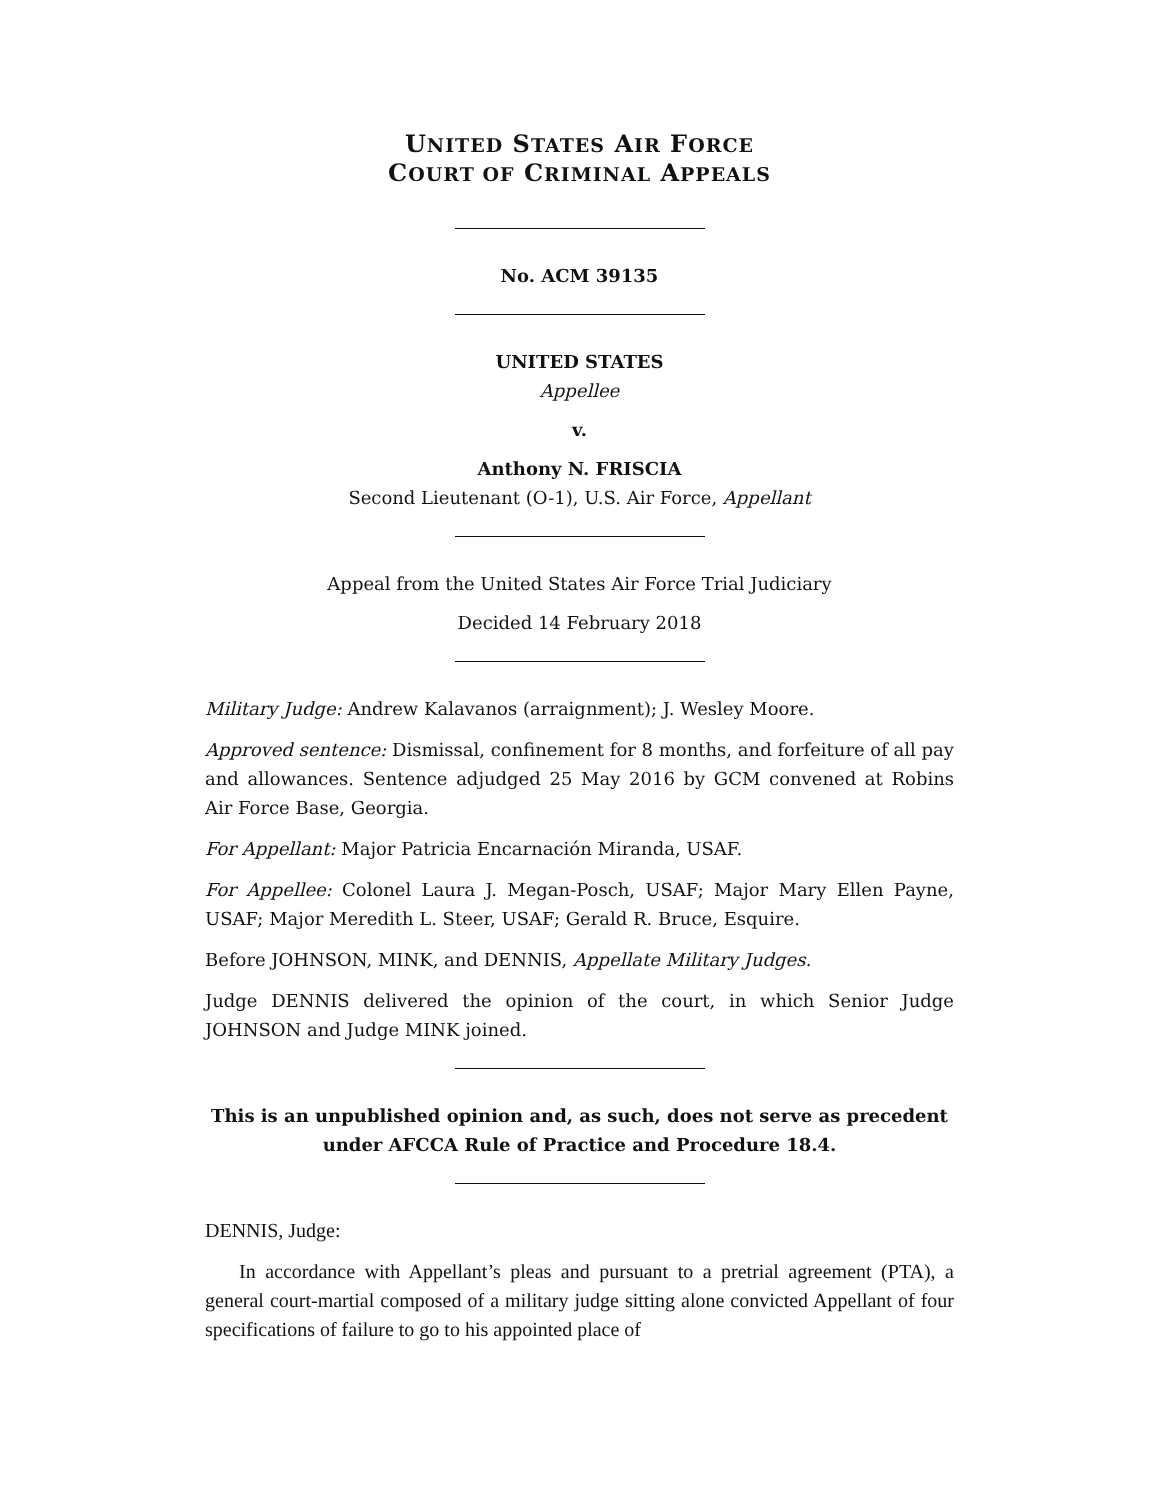UNITED STATES AIR FORCE
COURT OF CRIMINAL APPEALS
No. ACM 39135
UNITED STATES
Appellee
v.
Anthony N. FRISCIA
Second Lieutenant (O-1), U.S. Air Force, Appellant
Appeal from the United States Air Force Trial Judiciary
Decided 14 February 2018
Military Judge: Andrew Kalavanos (arraignment); J. Wesley Moore.
Approved sentence: Dismissal, confinement for 8 months, and forfeiture of all pay and allowances. Sentence adjudged 25 May 2016 by GCM convened at Robins Air Force Base, Georgia.
For Appellant: Major Patricia Encarnación Miranda, USAF.
For Appellee: Colonel Laura J. Megan-Posch, USAF; Major Mary Ellen Payne, USAF; Major Meredith L. Steer, USAF; Gerald R. Bruce, Esquire.
Before JOHNSON, MINK, and DENNIS, Appellate Military Judges.
Judge DENNIS delivered the opinion of the court, in which Senior Judge JOHNSON and Judge MINK joined.
This is an unpublished opinion and, as such, does not serve as precedent under AFCCA Rule of Practice and Procedure 18.4.
DENNIS, Judge:
In accordance with Appellant’s pleas and pursuant to a pretrial agreement (PTA), a general court-martial composed of a military judge sitting alone convicted Appellant of four specifications of failure to go to his appointed place of